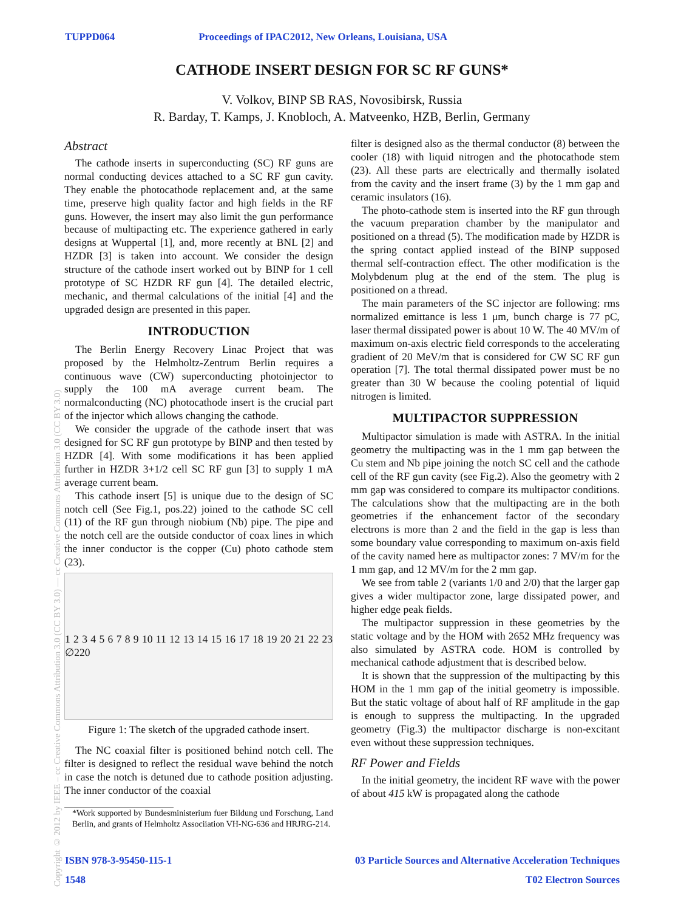TUPPD064 Proceedings of IPAC2012, New Orleans, Louisiana, USA
CATHODE INSERT DESIGN FOR SC RF GUNS*
V. Volkov, BINP SB RAS, Novosibirsk, Russia
R. Barday, T. Kamps, J. Knobloch, A. Matveenko, HZB, Berlin, Germany
Copyright © 2012 by IEEE – cc Creative Commons Attribution 3.0 (CC BY 3.0) — cc Creative Commons Attribution 3.0 (CC BY 3.0)
Abstract
The cathode inserts in superconducting (SC) RF guns are normal conducting devices attached to a SC RF gun cavity. They enable the photocathode replacement and, at the same time, preserve high quality factor and high fields in the RF guns. However, the insert may also limit the gun performance because of multipacting etc. The experience gathered in early designs at Wuppertal [1], and, more recently at BNL [2] and HZDR [3] is taken into account. We consider the design structure of the cathode insert worked out by BINP for 1 cell prototype of SC HZDR RF gun [4]. The detailed electric, mechanic, and thermal calculations of the initial [4] and the upgraded design are presented in this paper.
INTRODUCTION
The Berlin Energy Recovery Linac Project that was proposed by the Helmholtz-Zentrum Berlin requires a continuous wave (CW) superconducting photoinjector to supply the 100 mA average current beam. The normalconducting (NC) photocathode insert is the crucial part of the injector which allows changing the cathode.
We consider the upgrade of the cathode insert that was designed for SC RF gun prototype by BINP and then tested by HZDR [4]. With some modifications it has been applied further in HZDR 3+1/2 cell SC RF gun [3] to supply 1 mA average current beam.
This cathode insert [5] is unique due to the design of SC notch cell (See Fig.1, pos.22) joined to the cathode SC cell (11) of the RF gun through niobium (Nb) pipe. The pipe and the notch cell are the outside conductor of coax lines in which the inner conductor is the copper (Cu) photo cathode stem (23).
1 2 3 4 5 6 7 8 9 10 11 12 13 14 15 16 17 18 19 20 21 22 23 ∅220
Figure 1: The sketch of the upgraded cathode insert.
The NC coaxial filter is positioned behind notch cell. The filter is designed to reflect the residual wave behind the notch in case the notch is detuned due to cathode position adjusting. The inner conductor of the coaxial
*Work supported by Bundesministerium fuer Bildung und Forschung, Land Berlin, and grants of Helmholtz Associiation VH-NG-636 and HRJRG-214.
filter is designed also as the thermal conductor (8) between the cooler (18) with liquid nitrogen and the photocathode stem (23). All these parts are electrically and thermally isolated from the cavity and the insert frame (3) by the 1 mm gap and ceramic insulators (16).
The photo-cathode stem is inserted into the RF gun through the vacuum preparation chamber by the manipulator and positioned on a thread (5). The modification made by HZDR is the spring contact applied instead of the BINP supposed thermal self-contraction effect. The other modification is the Molybdenum plug at the end of the stem. The plug is positioned on a thread.
The main parameters of the SC injector are following: rms normalized emittance is less 1 μm, bunch charge is 77 pC, laser thermal dissipated power is about 10 W. The 40 MV/m of maximum on-axis electric field corresponds to the accelerating gradient of 20 MeV/m that is considered for CW SC RF gun operation [7]. The total thermal dissipated power must be no greater than 30 W because the cooling potential of liquid nitrogen is limited.
MULTIPACTOR SUPPRESSION
Multipactor simulation is made with ASTRA. In the initial geometry the multipacting was in the 1 mm gap between the Cu stem and Nb pipe joining the notch SC cell and the cathode cell of the RF gun cavity (see Fig.2). Also the geometry with 2 mm gap was considered to compare its multipactor conditions. The calculations show that the multipacting are in the both geometries if the enhancement factor of the secondary electrons is more than 2 and the field in the gap is less than some boundary value corresponding to maximum on-axis field of the cavity named here as multipactor zones: 7 MV/m for the 1 mm gap, and 12 MV/m for the 2 mm gap.
We see from table 2 (variants 1/0 and 2/0) that the larger gap gives a wider multipactor zone, large dissipated power, and higher edge peak fields.
The multipactor suppression in these geometries by the static voltage and by the HOM with 2652 MHz frequency was also simulated by ASTRA code. HOM is controlled by mechanical cathode adjustment that is described below.
It is shown that the suppression of the multipacting by this HOM in the 1 mm gap of the initial geometry is impossible. But the static voltage of about half of RF amplitude in the gap is enough to suppress the multipacting. In the upgraded geometry (Fig.3) the multipactor discharge is non-excitant even without these suppression techniques.
RF Power and Fields
In the initial geometry, the incident RF wave with the power of about 415 kW is propagated along the cathode
ISBN 978-3-95450-115-1 03 Particle Sources and Alternative Acceleration Techniques
1548 T02 Electron Sources